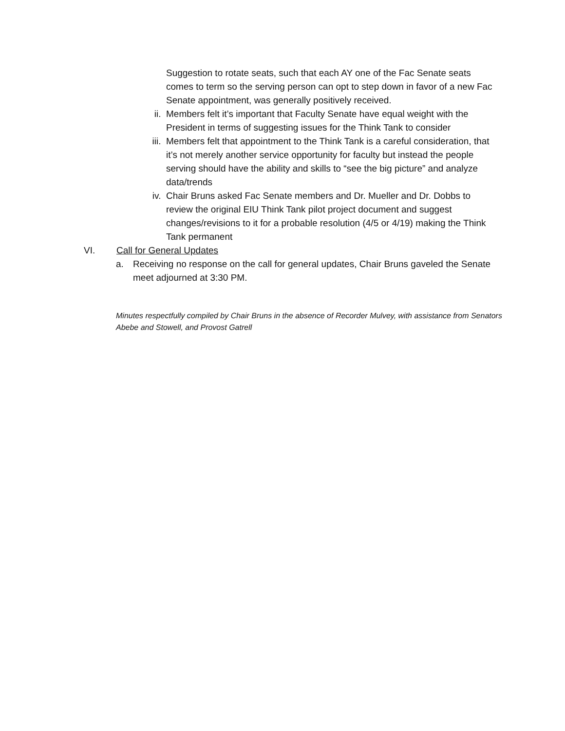Suggestion to rotate seats, such that each AY one of the Fac Senate seats comes to term so the serving person can opt to step down in favor of a new Fac Senate appointment, was generally positively received.
ii. Members felt it’s important that Faculty Senate have equal weight with the President in terms of suggesting issues for the Think Tank to consider
iii.
Members felt that appointment to the Think Tank is a careful consideration, that it’s not merely another service opportunity for faculty but instead the people serving should have the ability and skills to “see the big picture” and analyze data/trends
iv. Chair Bruns asked Fac Senate members and Dr. Mueller and Dr. Dobbs to review the original EIU Think Tank pilot project document and suggest changes/revisions to it for a probable resolution (4/5 or 4/19) making the Think Tank permanent
VI. Call for General Updates
a. Receiving no response on the call for general updates, Chair Bruns gaveled the Senate meet adjourned at 3:30 PM.
Minutes respectfully compiled by Chair Bruns in the absence of Recorder Mulvey, with assistance from Senators Abebe and Stowell, and Provost Gatrell